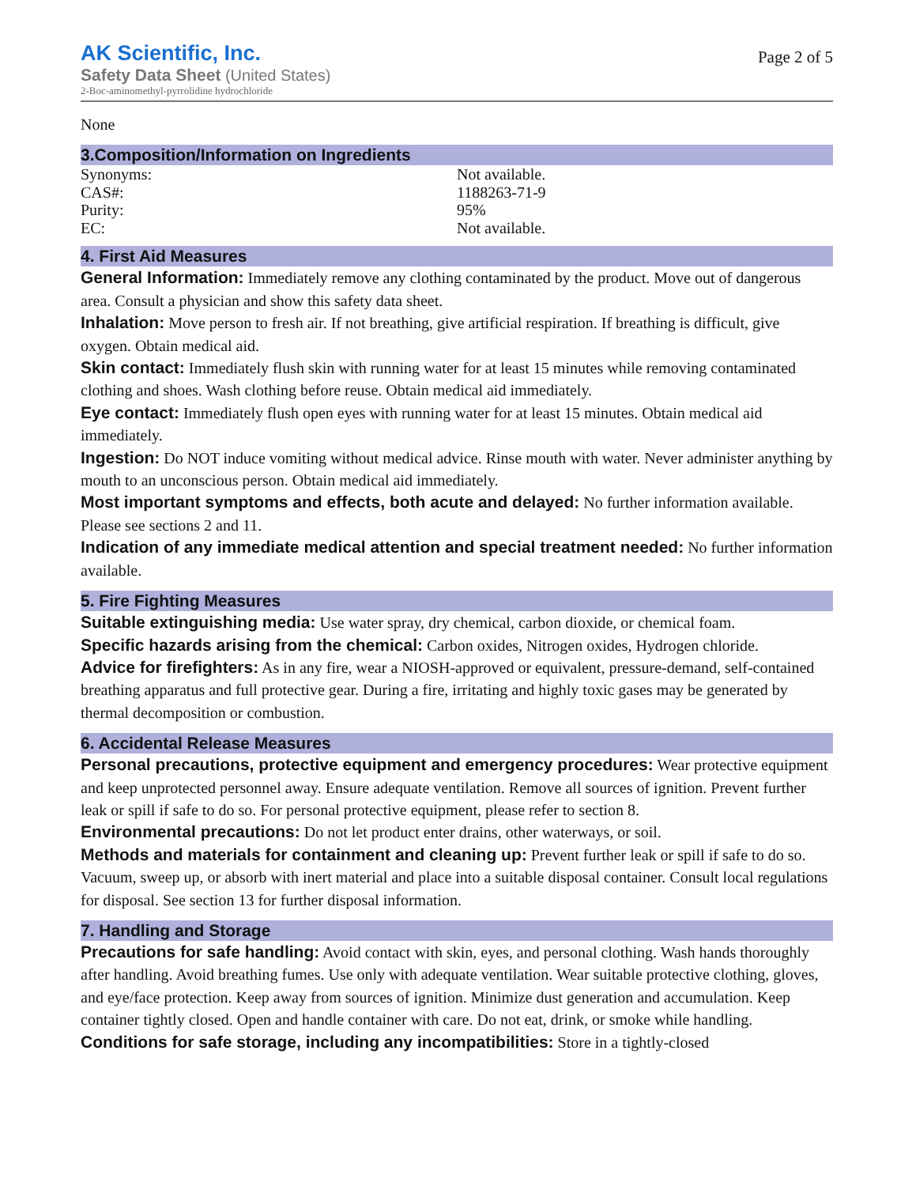AK Scientific, Inc.
Safety Data Sheet (United States)
2-Boc-aminomethyl-pyrrolidine hydrochloride
Page 2 of 5
None
3.Composition/Information on Ingredients
| Synonyms: | Not available. |
| CAS#: | 1188263-71-9 |
| Purity: | 95% |
| EC: | Not available. |
4. First Aid Measures
General Information: Immediately remove any clothing contaminated by the product. Move out of dangerous area. Consult a physician and show this safety data sheet.
Inhalation: Move person to fresh air. If not breathing, give artificial respiration. If breathing is difficult, give oxygen. Obtain medical aid.
Skin contact: Immediately flush skin with running water for at least 15 minutes while removing contaminated clothing and shoes. Wash clothing before reuse. Obtain medical aid immediately.
Eye contact: Immediately flush open eyes with running water for at least 15 minutes. Obtain medical aid immediately.
Ingestion: Do NOT induce vomiting without medical advice. Rinse mouth with water. Never administer anything by mouth to an unconscious person. Obtain medical aid immediately.
Most important symptoms and effects, both acute and delayed: No further information available. Please see sections 2 and 11.
Indication of any immediate medical attention and special treatment needed: No further information available.
5. Fire Fighting Measures
Suitable extinguishing media: Use water spray, dry chemical, carbon dioxide, or chemical foam.
Specific hazards arising from the chemical: Carbon oxides, Nitrogen oxides, Hydrogen chloride.
Advice for firefighters: As in any fire, wear a NIOSH-approved or equivalent, pressure-demand, self-contained breathing apparatus and full protective gear. During a fire, irritating and highly toxic gases may be generated by thermal decomposition or combustion.
6. Accidental Release Measures
Personal precautions, protective equipment and emergency procedures: Wear protective equipment and keep unprotected personnel away. Ensure adequate ventilation. Remove all sources of ignition. Prevent further leak or spill if safe to do so. For personal protective equipment, please refer to section 8.
Environmental precautions: Do not let product enter drains, other waterways, or soil.
Methods and materials for containment and cleaning up: Prevent further leak or spill if safe to do so. Vacuum, sweep up, or absorb with inert material and place into a suitable disposal container. Consult local regulations for disposal. See section 13 for further disposal information.
7. Handling and Storage
Precautions for safe handling: Avoid contact with skin, eyes, and personal clothing. Wash hands thoroughly after handling. Avoid breathing fumes. Use only with adequate ventilation. Wear suitable protective clothing, gloves, and eye/face protection. Keep away from sources of ignition. Minimize dust generation and accumulation. Keep container tightly closed. Open and handle container with care. Do not eat, drink, or smoke while handling.
Conditions for safe storage, including any incompatibilities: Store in a tightly-closed